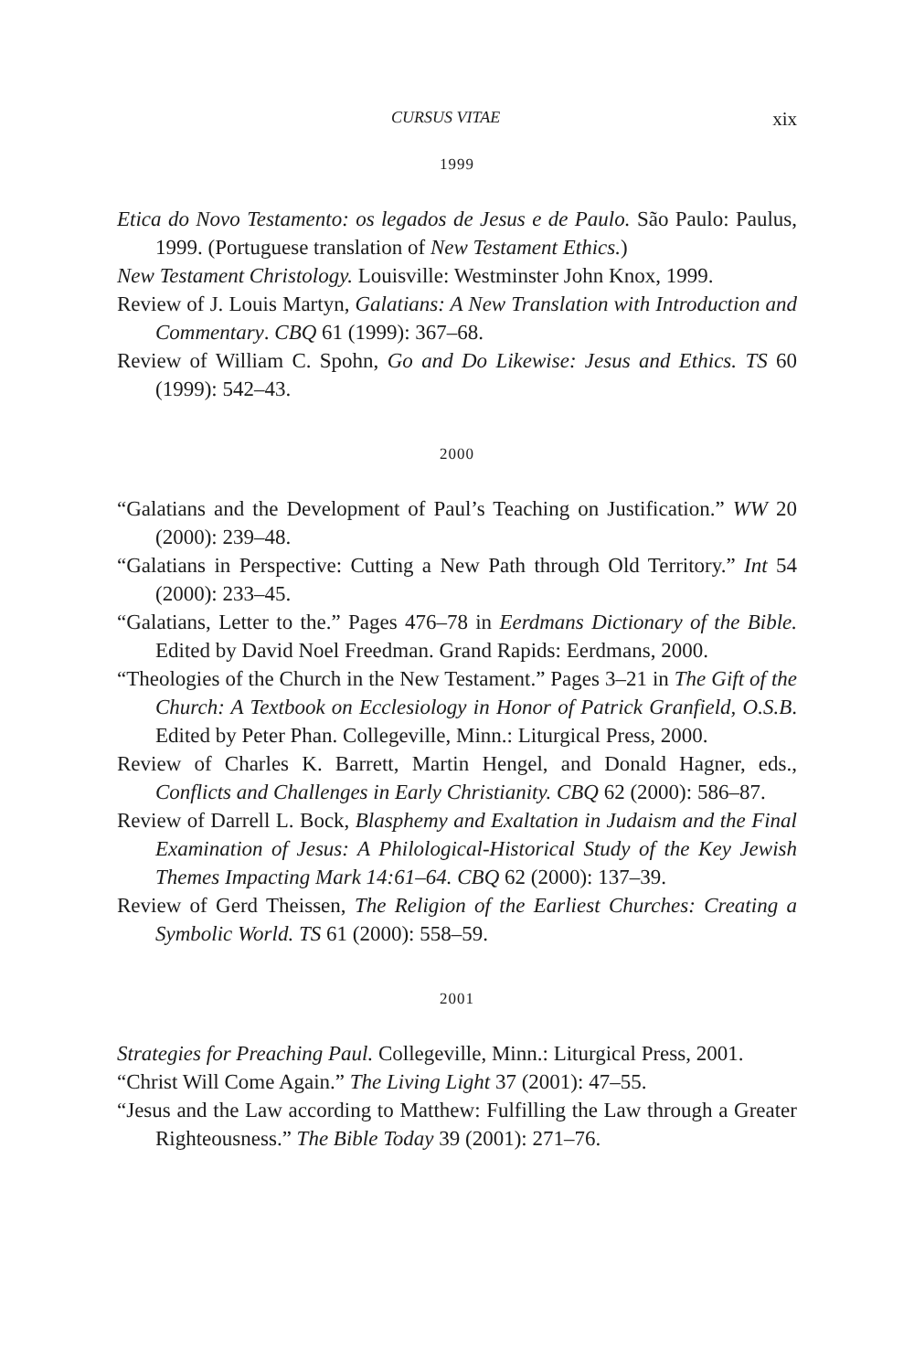CURSUS VITAE xix
1999
Etica do Novo Testamento: os legados de Jesus e de Paulo. São Paulo: Paulus, 1999. (Portuguese translation of New Testament Ethics.)
New Testament Christology. Louisville: Westminster John Knox, 1999.
Review of J. Louis Martyn, Galatians: A New Translation with Introduction and Commentary. CBQ 61 (1999): 367–68.
Review of William C. Spohn, Go and Do Likewise: Jesus and Ethics. TS 60 (1999): 542–43.
2000
“Galatians and the Development of Paul’s Teaching on Justification.” WW 20 (2000): 239–48.
“Galatians in Perspective: Cutting a New Path through Old Territory.” Int 54 (2000): 233–45.
“Galatians, Letter to the.” Pages 476–78 in Eerdmans Dictionary of the Bible. Edited by David Noel Freedman. Grand Rapids: Eerdmans, 2000.
“Theologies of the Church in the New Testament.” Pages 3–21 in The Gift of the Church: A Textbook on Ecclesiology in Honor of Patrick Granfield, O.S.B. Edited by Peter Phan. Collegeville, Minn.: Liturgical Press, 2000.
Review of Charles K. Barrett, Martin Hengel, and Donald Hagner, eds., Conflicts and Challenges in Early Christianity. CBQ 62 (2000): 586–87.
Review of Darrell L. Bock, Blasphemy and Exaltation in Judaism and the Final Examination of Jesus: A Philological-Historical Study of the Key Jewish Themes Impacting Mark 14:61–64. CBQ 62 (2000): 137–39.
Review of Gerd Theissen, The Religion of the Earliest Churches: Creating a Symbolic World. TS 61 (2000): 558–59.
2001
Strategies for Preaching Paul. Collegeville, Minn.: Liturgical Press, 2001.
“Christ Will Come Again.” The Living Light 37 (2001): 47–55.
“Jesus and the Law according to Matthew: Fulfilling the Law through a Greater Righteousness.” The Bible Today 39 (2001): 271–76.